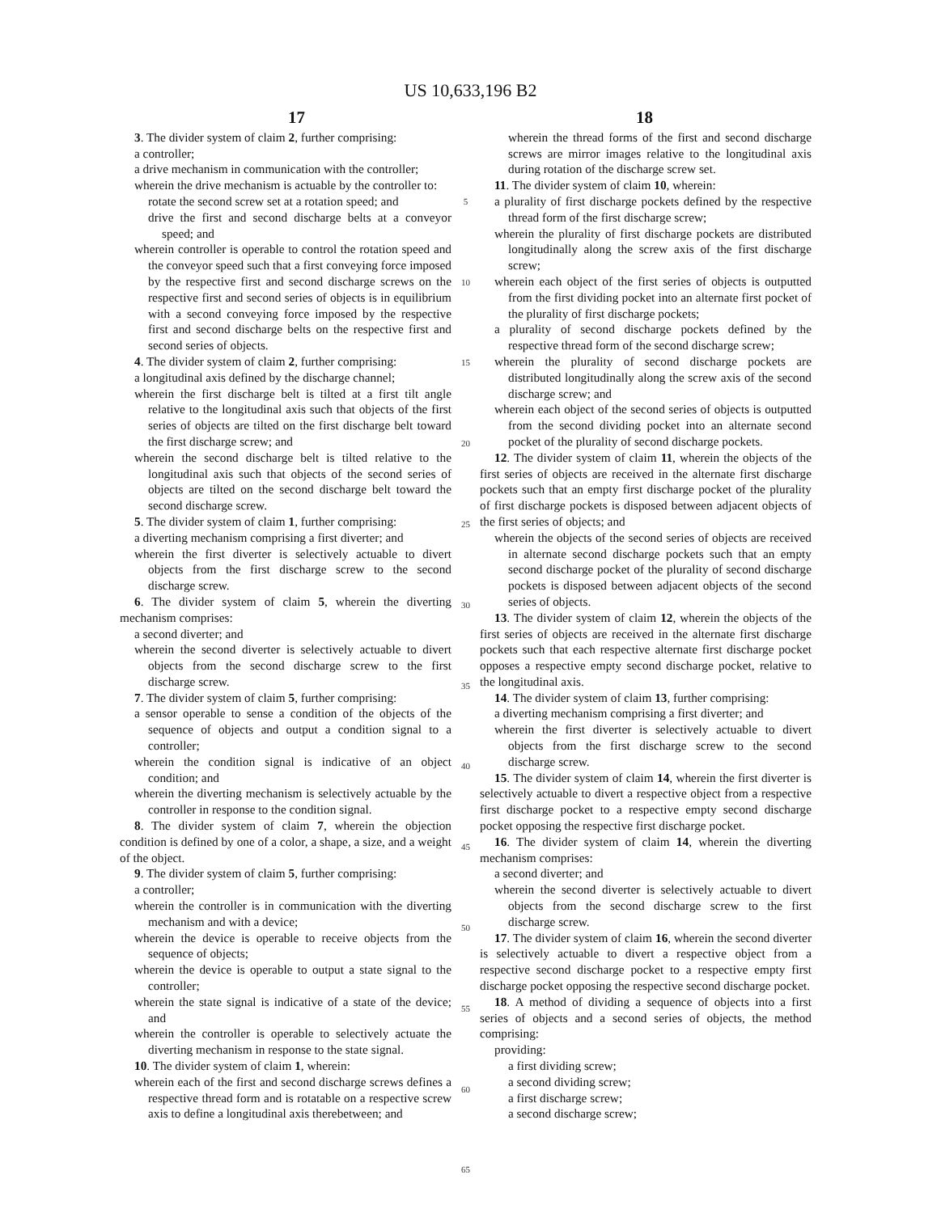US 10,633,196 B2
17 18
3. The divider system of claim 2, further comprising:
a controller;
a drive mechanism in communication with the controller;
wherein the drive mechanism is actuable by the controller to:
rotate the second screw set at a rotation speed; and
drive the first and second discharge belts at a conveyor speed; and
wherein controller is operable to control the rotation speed and the conveyor speed such that a first conveying force imposed by the respective first and second discharge screws on the respective first and second series of objects is in equilibrium with a second conveying force imposed by the respective first and second discharge belts on the respective first and second series of objects.
4. The divider system of claim 2, further comprising:
a longitudinal axis defined by the discharge channel;
wherein the first discharge belt is tilted at a first tilt angle relative to the longitudinal axis such that objects of the first series of objects are tilted on the first discharge belt toward the first discharge screw; and
wherein the second discharge belt is tilted relative to the longitudinal axis such that objects of the second series of objects are tilted on the second discharge belt toward the second discharge screw.
5. The divider system of claim 1, further comprising:
a diverting mechanism comprising a first diverter; and
wherein the first diverter is selectively actuable to divert objects from the first discharge screw to the second discharge screw.
6. The divider system of claim 5, wherein the diverting mechanism comprises:
a second diverter; and
wherein the second diverter is selectively actuable to divert objects from the second discharge screw to the first discharge screw.
7. The divider system of claim 5, further comprising:
a sensor operable to sense a condition of the objects of the sequence of objects and output a condition signal to a controller;
wherein the condition signal is indicative of an object condition; and
wherein the diverting mechanism is selectively actuable by the controller in response to the condition signal.
8. The divider system of claim 7, wherein the objection condition is defined by one of a color, a shape, a size, and a weight of the object.
9. The divider system of claim 5, further comprising:
a controller;
wherein the controller is in communication with the diverting mechanism and with a device;
wherein the device is operable to receive objects from the sequence of objects;
wherein the device is operable to output a state signal to the controller;
wherein the state signal is indicative of a state of the device; and
wherein the controller is operable to selectively actuate the diverting mechanism in response to the state signal.
10. The divider system of claim 1, wherein:
wherein each of the first and second discharge screws defines a respective thread form and is rotatable on a respective screw axis to define a longitudinal axis therebetween; and
5
10
15
20
25
30
35
40
45
50
55
60
65
wherein the thread forms of the first and second discharge screws are mirror images relative to the longitudinal axis during rotation of the discharge screw set.
11. The divider system of claim 10, wherein:
a plurality of first discharge pockets defined by the respective thread form of the first discharge screw;
wherein the plurality of first discharge pockets are distributed longitudinally along the screw axis of the first discharge screw;
wherein each object of the first series of objects is outputted from the first dividing pocket into an alternate first pocket of the plurality of first discharge pockets;
a plurality of second discharge pockets defined by the respective thread form of the second discharge screw;
wherein the plurality of second discharge pockets are distributed longitudinally along the screw axis of the second discharge screw; and
wherein each object of the second series of objects is outputted from the second dividing pocket into an alternate second pocket of the plurality of second discharge pockets.
12. The divider system of claim 11, wherein the objects of the first series of objects are received in the alternate first discharge pockets such that an empty first discharge pocket of the plurality of first discharge pockets is disposed between adjacent objects of the first series of objects; and
wherein the objects of the second series of objects are received in alternate second discharge pockets such that an empty second discharge pocket of the plurality of second discharge pockets is disposed between adjacent objects of the second series of objects.
13. The divider system of claim 12, wherein the objects of the first series of objects are received in the alternate first discharge pockets such that each respective alternate first discharge pocket opposes a respective empty second discharge pocket, relative to the longitudinal axis.
14. The divider system of claim 13, further comprising:
a diverting mechanism comprising a first diverter; and
wherein the first diverter is selectively actuable to divert objects from the first discharge screw to the second discharge screw.
15. The divider system of claim 14, wherein the first diverter is selectively actuable to divert a respective object from a respective first discharge pocket to a respective empty second discharge pocket opposing the respective first discharge pocket.
16. The divider system of claim 14, wherein the diverting mechanism comprises:
a second diverter; and
wherein the second diverter is selectively actuable to divert objects from the second discharge screw to the first discharge screw.
17. The divider system of claim 16, wherein the second diverter is selectively actuable to divert a respective object from a respective second discharge pocket to a respective empty first discharge pocket opposing the respective second discharge pocket.
18. A method of dividing a sequence of objects into a first series of objects and a second series of objects, the method comprising:
providing:
a first dividing screw;
a second dividing screw;
a first discharge screw;
a second discharge screw;